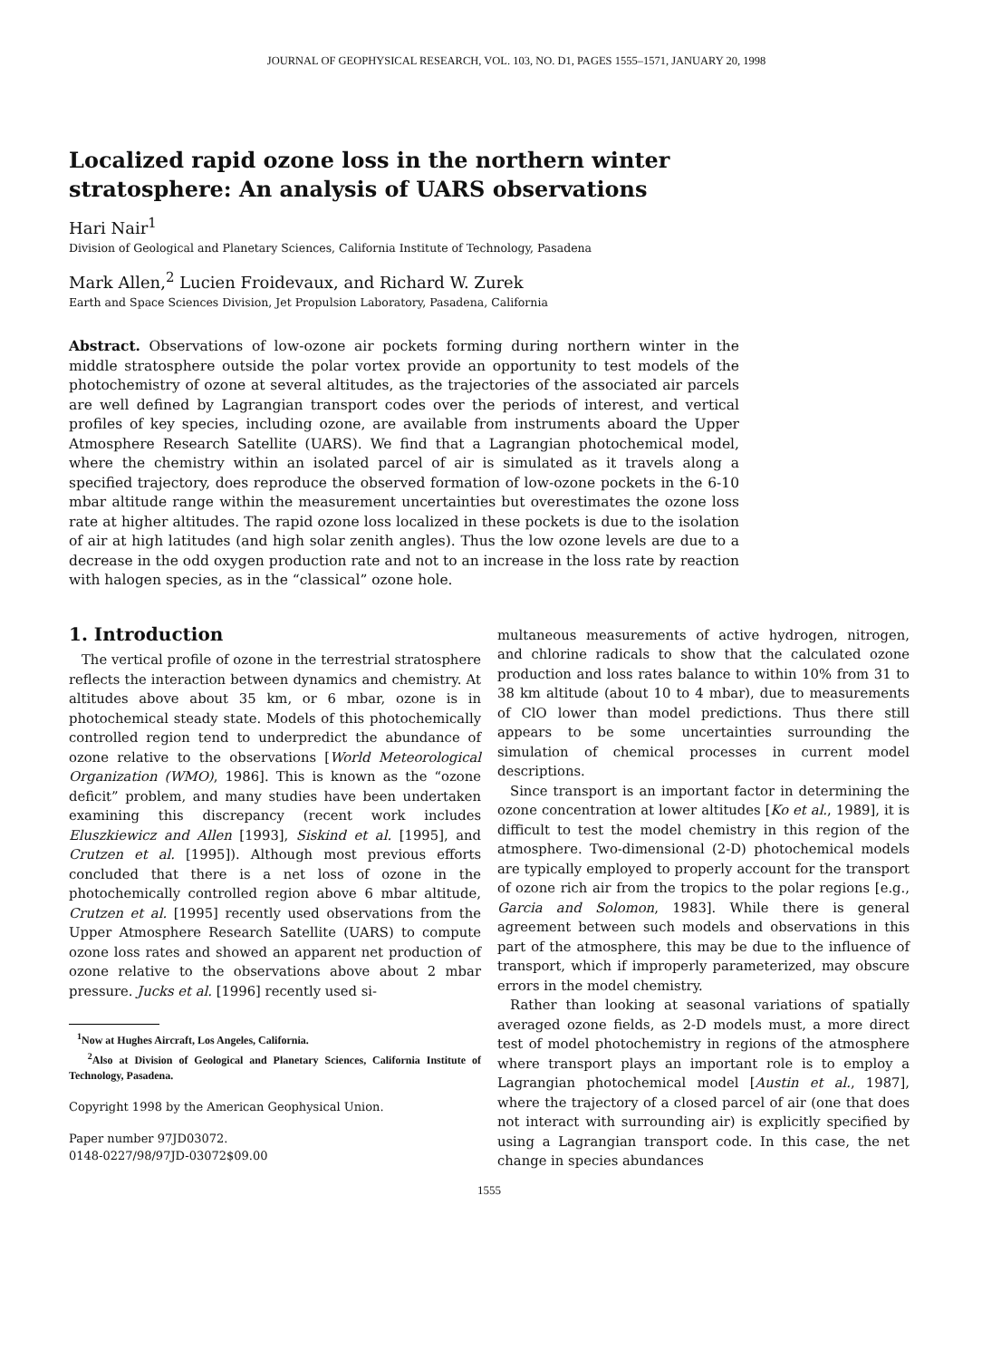JOURNAL OF GEOPHYSICAL RESEARCH, VOL. 103, NO. D1, PAGES 1555–1571, JANUARY 20, 1998
Localized rapid ozone loss in the northern winter
stratosphere: An analysis of UARS observations
Hari Nair<sup>1</sup>
Division of Geological and Planetary Sciences, California Institute of Technology, Pasadena
Mark Allen,<sup>2</sup> Lucien Froidevaux, and Richard W. Zurek
Earth and Space Sciences Division, Jet Propulsion Laboratory, Pasadena, California
Abstract. Observations of low-ozone air pockets forming during northern winter in the middle stratosphere outside the polar vortex provide an opportunity to test models of the photochemistry of ozone at several altitudes, as the trajectories of the associated air parcels are well defined by Lagrangian transport codes over the periods of interest, and vertical profiles of key species, including ozone, are available from instruments aboard the Upper Atmosphere Research Satellite (UARS). We find that a Lagrangian photochemical model, where the chemistry within an isolated parcel of air is simulated as it travels along a specified trajectory, does reproduce the observed formation of low-ozone pockets in the 6-10 mbar altitude range within the measurement uncertainties but overestimates the ozone loss rate at higher altitudes. The rapid ozone loss localized in these pockets is due to the isolation of air at high latitudes (and high solar zenith angles). Thus the low ozone levels are due to a decrease in the odd oxygen production rate and not to an increase in the loss rate by reaction with halogen species, as in the “classical” ozone hole.
1. Introduction
The vertical profile of ozone in the terrestrial stratosphere reflects the interaction between dynamics and chemistry. At altitudes above about 35 km, or 6 mbar, ozone is in photochemical steady state. Models of this photochemically controlled region tend to underpredict the abundance of ozone relative to the observations [World Meteorological Organization (WMO), 1986]. This is known as the “ozone deficit” problem, and many studies have been undertaken examining this discrepancy (recent work includes Eluszkiewicz and Allen [1993], Siskind et al. [1995], and Crutzen et al. [1995]). Although most previous efforts concluded that there is a net loss of ozone in the photochemically controlled region above 6 mbar altitude, Crutzen et al. [1995] recently used observations from the Upper Atmosphere Research Satellite (UARS) to compute ozone loss rates and showed an apparent net production of ozone relative to the observations above about 2 mbar pressure. Jucks et al. [1996] recently used si-
<sup>1</sup> Now at Hughes Aircraft, Los Angeles, California.
<sup>2</sup> Also at Division of Geological and Planetary Sciences, California Institute of Technology, Pasadena.
Copyright 1998 by the American Geophysical Union.
Paper number 97JD03072.
0148-0227/98/97JD-03072$09.00
multaneous measurements of active hydrogen, nitrogen, and chlorine radicals to show that the calculated ozone production and loss rates balance to within 10% from 31 to 38 km altitude (about 10 to 4 mbar), due to measurements of ClO lower than model predictions. Thus there still appears to be some uncertainties surrounding the simulation of chemical processes in current model descriptions.
Since transport is an important factor in determining the ozone concentration at lower altitudes [Ko et al., 1989], it is difficult to test the model chemistry in this region of the atmosphere. Two-dimensional (2-D) photochemical models are typically employed to properly account for the transport of ozone rich air from the tropics to the polar regions [e.g., Garcia and Solomon, 1983]. While there is general agreement between such models and observations in this part of the atmosphere, this may be due to the influence of transport, which if improperly parameterized, may obscure errors in the model chemistry.
Rather than looking at seasonal variations of spatially averaged ozone fields, as 2-D models must, a more direct test of model photochemistry in regions of the atmosphere where transport plays an important role is to employ a Lagrangian photochemical model [Austin et al., 1987], where the trajectory of a closed parcel of air (one that does not interact with surrounding air) is explicitly specified by using a Lagrangian transport code. In this case, the net change in species abundances
1555